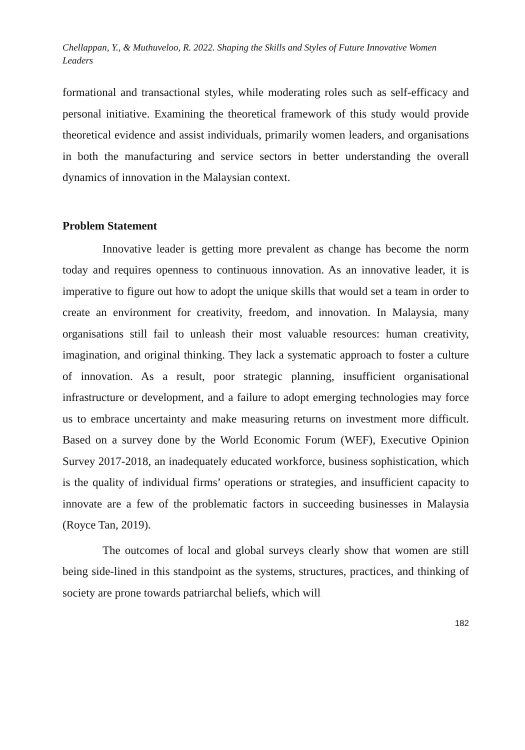Chellappan, Y., & Muthuveloo, R. 2022. Shaping the Skills and Styles of Future Innovative Women Leaders
formational and transactional styles, while moderating roles such as self-efficacy and personal initiative. Examining the theoretical framework of this study would provide theoretical evidence and assist individuals, primarily women leaders, and organisations in both the manufacturing and service sectors in better understanding the overall dynamics of innovation in the Malaysian context.
Problem Statement
Innovative leader is getting more prevalent as change has become the norm today and requires openness to continuous innovation. As an innovative leader, it is imperative to figure out how to adopt the unique skills that would set a team in order to create an environment for creativity, freedom, and innovation. In Malaysia, many organisations still fail to unleash their most valuable resources: human creativity, imagination, and original thinking. They lack a systematic approach to foster a culture of innovation. As a result, poor strategic planning, insufficient organisational infrastructure or development, and a failure to adopt emerging technologies may force us to embrace uncertainty and make measuring returns on investment more difficult. Based on a survey done by the World Economic Forum (WEF), Executive Opinion Survey 2017-2018, an inadequately educated workforce, business sophistication, which is the quality of individual firms’ operations or strategies, and insufficient capacity to innovate are a few of the problematic factors in succeeding businesses in Malaysia (Royce Tan, 2019).
The outcomes of local and global surveys clearly show that women are still being side-lined in this standpoint as the systems, structures, practices, and thinking of society are prone towards patriarchal beliefs, which will
182